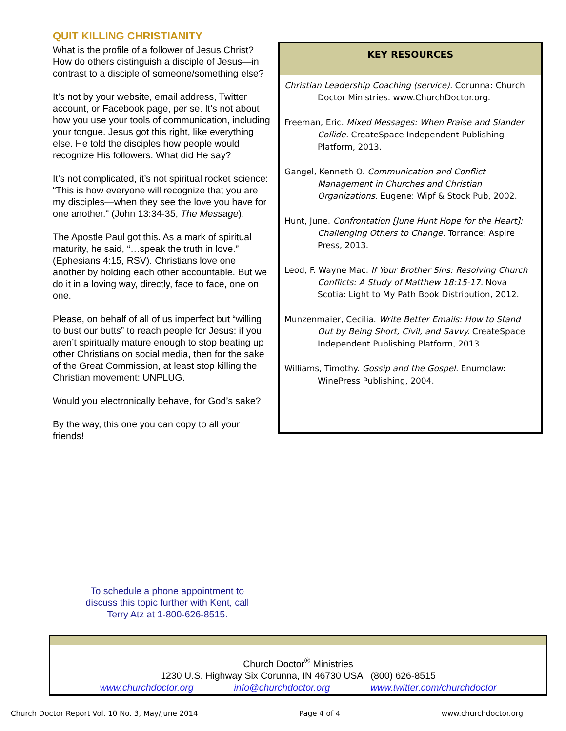QUIT KILLING CHRISTIANITY
What is the profile of a follower of Jesus Christ? How do others distinguish a disciple of Jesus—in contrast to a disciple of someone/something else?
It’s not by your website, email address, Twitter account, or Facebook page, per se. It’s not about how you use your tools of communication, including your tongue. Jesus got this right, like everything else. He told the disciples how people would recognize His followers. What did He say?
It’s not complicated, it’s not spiritual rocket science: “This is how everyone will recognize that you are my disciples—when they see the love you have for one another.” (John 13:34-35, The Message).
The Apostle Paul got this. As a mark of spiritual maturity, he said, “…speak the truth in love.” (Ephesians 4:15, RSV). Christians love one another by holding each other accountable. But we do it in a loving way, directly, face to face, one on one.
Please, on behalf of all of us imperfect but “willing to bust our butts” to reach people for Jesus: if you aren’t spiritually mature enough to stop beating up other Christians on social media, then for the sake of the Great Commission, at least stop killing the Christian movement: UNPLUG.
Would you electronically behave, for God’s sake?
By the way, this one you can copy to all your friends!
KEY RESOURCES
Christian Leadership Coaching (service). Corunna: Church Doctor Ministries. www.ChurchDoctor.org.
Freeman, Eric. Mixed Messages: When Praise and Slander Collide. CreateSpace Independent Publishing Platform, 2013.
Gangel, Kenneth O. Communication and Conflict Management in Churches and Christian Organizations. Eugene: Wipf & Stock Pub, 2002.
Hunt, June. Confrontation [June Hunt Hope for the Heart]: Challenging Others to Change. Torrance: Aspire Press, 2013.
Leod, F. Wayne Mac. If Your Brother Sins: Resolving Church Conflicts: A Study of Matthew 18:15-17. Nova Scotia: Light to My Path Book Distribution, 2012.
Munzenmaier, Cecilia. Write Better Emails: How to Stand Out by Being Short, Civil, and Savvy. CreateSpace Independent Publishing Platform, 2013.
Williams, Timothy. Gossip and the Gospel. Enumclaw: WinePress Publishing, 2004.
To schedule a phone appointment to discuss this topic further with Kent, call Terry Atz at 1-800-626-8515.
Church Doctor<sup>®</sup> Ministries
1230 U.S. Highway Six Corunna, IN 46730 USA (800) 626-8515
www.churchdoctor.org info@churchdoctor.org www.twitter.com/churchdoctor
Church Doctor Report Vol. 10 No. 3, May/June 2014 Page 4 of 4 www.churchdoctor.org